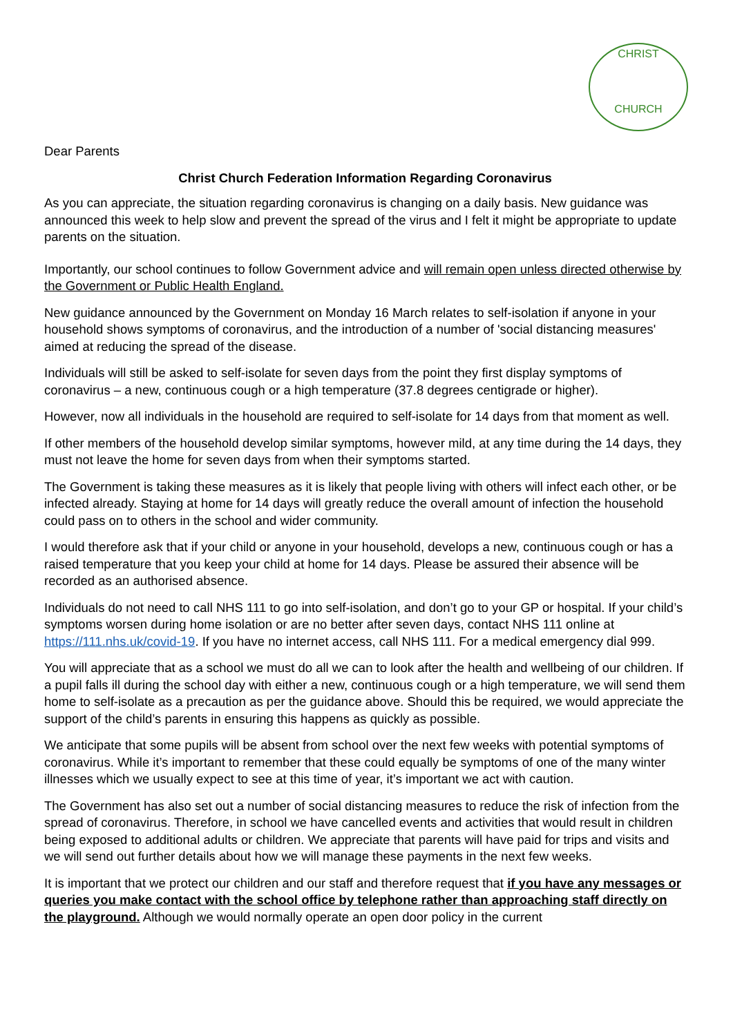CHRIST
CHURCH
Dear Parents
Christ Church Federation Information Regarding Coronavirus
As you can appreciate, the situation regarding coronavirus is changing on a daily basis. New guidance was announced this week to help slow and prevent the spread of the virus and I felt it might be appropriate to update parents on the situation.
Importantly, our school continues to follow Government advice and will remain open unless directed otherwise by the Government or Public Health England.
New guidance announced by the Government on Monday 16 March relates to self-isolation if anyone in your household shows symptoms of coronavirus, and the introduction of a number of 'social distancing measures' aimed at reducing the spread of the disease.
Individuals will still be asked to self-isolate for seven days from the point they first display symptoms of coronavirus – a new, continuous cough or a high temperature (37.8 degrees centigrade or higher).
However, now all individuals in the household are required to self-isolate for 14 days from that moment as well.
If other members of the household develop similar symptoms, however mild, at any time during the 14 days, they must not leave the home for seven days from when their symptoms started.
The Government is taking these measures as it is likely that people living with others will infect each other, or be infected already. Staying at home for 14 days will greatly reduce the overall amount of infection the household could pass on to others in the school and wider community.
I would therefore ask that if your child or anyone in your household, develops a new, continuous cough or has a raised temperature that you keep your child at home for 14 days. Please be assured their absence will be recorded as an authorised absence.
Individuals do not need to call NHS 111 to go into self-isolation, and don’t go to your GP or hospital. If your child’s symptoms worsen during home isolation or are no better after seven days, contact NHS 111 online at https://111.nhs.uk/covid-19. If you have no internet access, call NHS 111. For a medical emergency dial 999.
You will appreciate that as a school we must do all we can to look after the health and wellbeing of our children. If a pupil falls ill during the school day with either a new, continuous cough or a high temperature, we will send them home to self-isolate as a precaution as per the guidance above. Should this be required, we would appreciate the support of the child’s parents in ensuring this happens as quickly as possible.
We anticipate that some pupils will be absent from school over the next few weeks with potential symptoms of coronavirus. While it’s important to remember that these could equally be symptoms of one of the many winter illnesses which we usually expect to see at this time of year, it’s important we act with caution.
The Government has also set out a number of social distancing measures to reduce the risk of infection from the spread of coronavirus. Therefore, in school we have cancelled events and activities that would result in children being exposed to additional adults or children. We appreciate that parents will have paid for trips and visits and we will send out further details about how we will manage these payments in the next few weeks.
It is important that we protect our children and our staff and therefore request that if you have any messages or queries you make contact with the school office by telephone rather than approaching staff directly on the playground. Although we would normally operate an open door policy in the current